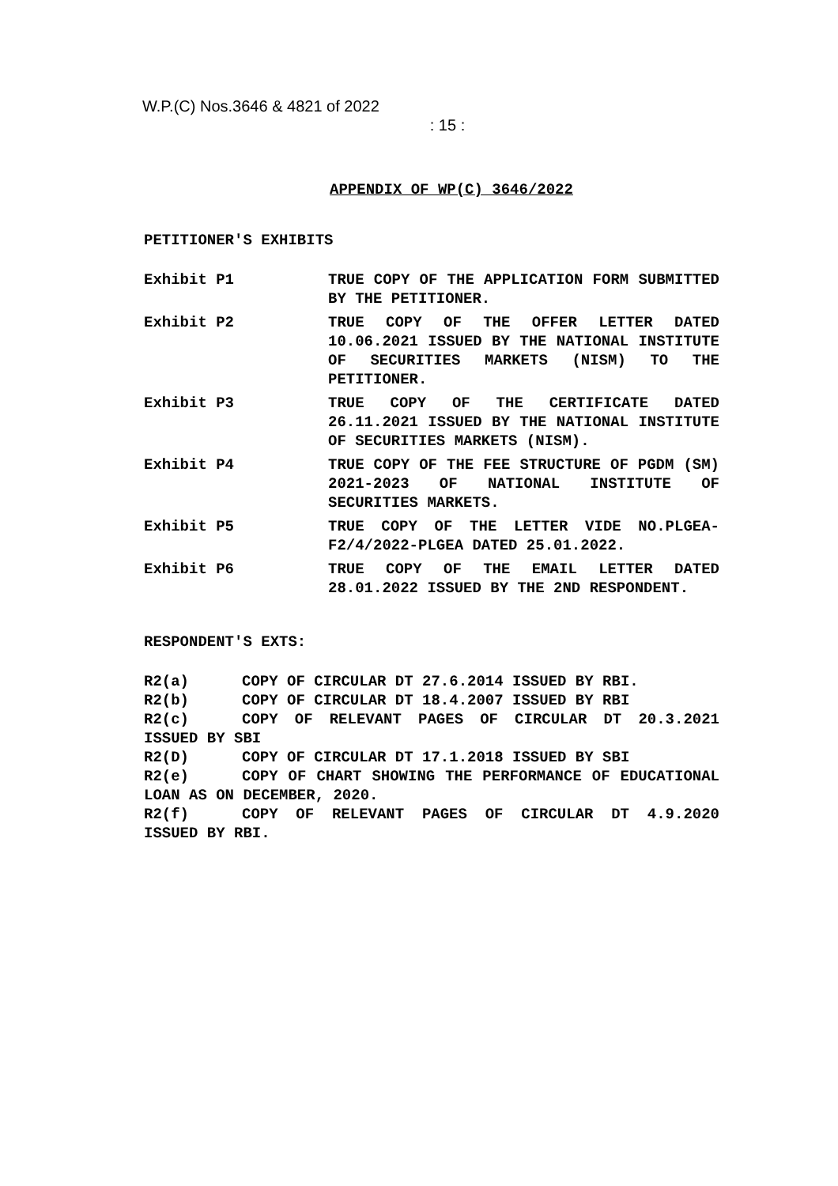W.P.(C) Nos.3646 & 4821 of 2022
: 15 :
APPENDIX OF WP(C) 3646/2022
PETITIONER'S EXHIBITS
Exhibit P1 TRUE COPY OF THE APPLICATION FORM SUBMITTED BY THE PETITIONER.
Exhibit P2 TRUE COPY OF THE OFFER LETTER DATED 10.06.2021 ISSUED BY THE NATIONAL INSTITUTE OF SECURITIES MARKETS (NISM) TO THE PETITIONER.
Exhibit P3 TRUE COPY OF THE CERTIFICATE DATED 26.11.2021 ISSUED BY THE NATIONAL INSTITUTE OF SECURITIES MARKETS (NISM).
Exhibit P4 TRUE COPY OF THE FEE STRUCTURE OF PGDM (SM) 2021-2023 OF NATIONAL INSTITUTE OF SECURITIES MARKETS.
Exhibit P5 TRUE COPY OF THE LETTER VIDE NO.PLGEA-F2/4/2022-PLGEA DATED 25.01.2022.
Exhibit P6 TRUE COPY OF THE EMAIL LETTER DATED 28.01.2022 ISSUED BY THE 2ND RESPONDENT.
RESPONDENT'S EXTS:
R2(a) COPY OF CIRCULAR DT 27.6.2014 ISSUED BY RBI.
R2(b) COPY OF CIRCULAR DT 18.4.2007 ISSUED BY RBI
R2(c) COPY OF RELEVANT PAGES OF CIRCULAR DT 20.3.2021 ISSUED BY SBI
R2(D) COPY OF CIRCULAR DT 17.1.2018 ISSUED BY SBI
R2(e) COPY OF CHART SHOWING THE PERFORMANCE OF EDUCATIONAL LOAN AS ON DECEMBER, 2020.
R2(f) COPY OF RELEVANT PAGES OF CIRCULAR DT 4.9.2020 ISSUED BY RBI.